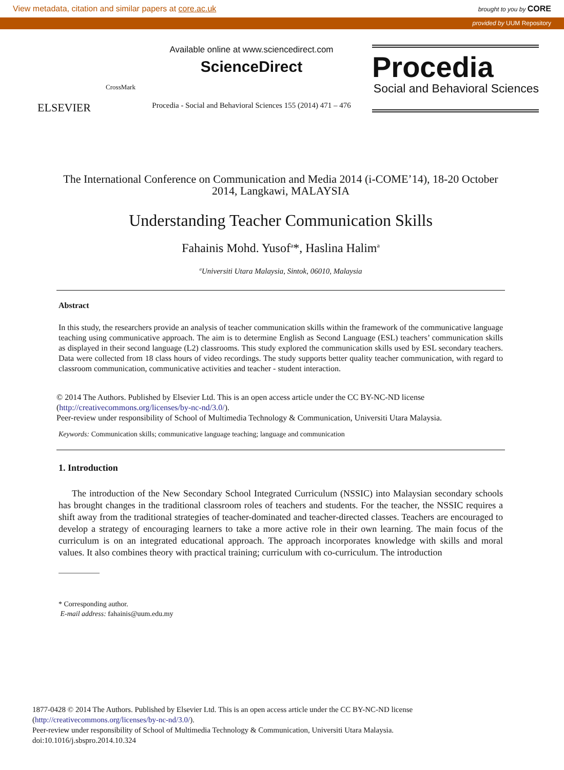View metadata, citation and similar papers at core.ac.uk brought to you by CORE
provided by UUM Repository
ELSEVIER
CrossMark
Available online at www.sciencedirect.com
ScienceDirect
Procedia - Social and Behavioral Sciences 155 (2014) 471 – 476
Procedia
Social and Behavioral Sciences
The International Conference on Communication and Media 2014 (i-COME’14), 18-20 October 2014, Langkawi, MALAYSIA
Understanding Teacher Communication Skills
Fahainis Mohd. Yusof<sup>a</sup>*, Haslina Halim<sup>a</sup>
<sup>a</sup> Universiti Utara Malaysia, Sintok, 06010, Malaysia
Abstract
In this study, the researchers provide an analysis of teacher communication skills within the framework of the communicative language teaching using communicative approach. The aim is to determine English as Second Language (ESL) teachers’ communication skills as displayed in their second language (L2) classrooms. This study explored the communication skills used by ESL secondary teachers. Data were collected from 18 class hours of video recordings. The study supports better quality teacher communication, with regard to classroom communication, communicative activities and teacher - student interaction.
© 2014 The Authors. Published by Elsevier Ltd. This is an open access article under the CC BY-NC-ND license
(http://creativecommons.org/licenses/by-nc-nd/3.0/).
Peer-review under responsibility of School of Multimedia Technology & Communication, Universiti Utara Malaysia.
Keywords: Communication skills; communicative language teaching; language and communication
1. Introduction
The introduction of the New Secondary School Integrated Curriculum (NSSIC) into Malaysian secondary schools has brought changes in the traditional classroom roles of teachers and students. For the teacher, the NSSIC requires a shift away from the traditional strategies of teacher-dominated and teacher-directed classes. Teachers are encouraged to develop a strategy of encouraging learners to take a more active role in their own learning. The main focus of the curriculum is on an integrated educational approach. The approach incorporates knowledge with skills and moral values. It also combines theory with practical training; curriculum with co-curriculum. The introduction
* Corresponding author.
E-mail address: fahainis@uum.edu.my
1877-0428 © 2014 The Authors. Published by Elsevier Ltd. This is an open access article under the CC BY-NC-ND license
(http://creativecommons.org/licenses/by-nc-nd/3.0/).
Peer-review under responsibility of School of Multimedia Technology & Communication, Universiti Utara Malaysia.
doi:10.1016/j.sbspro.2014.10.324